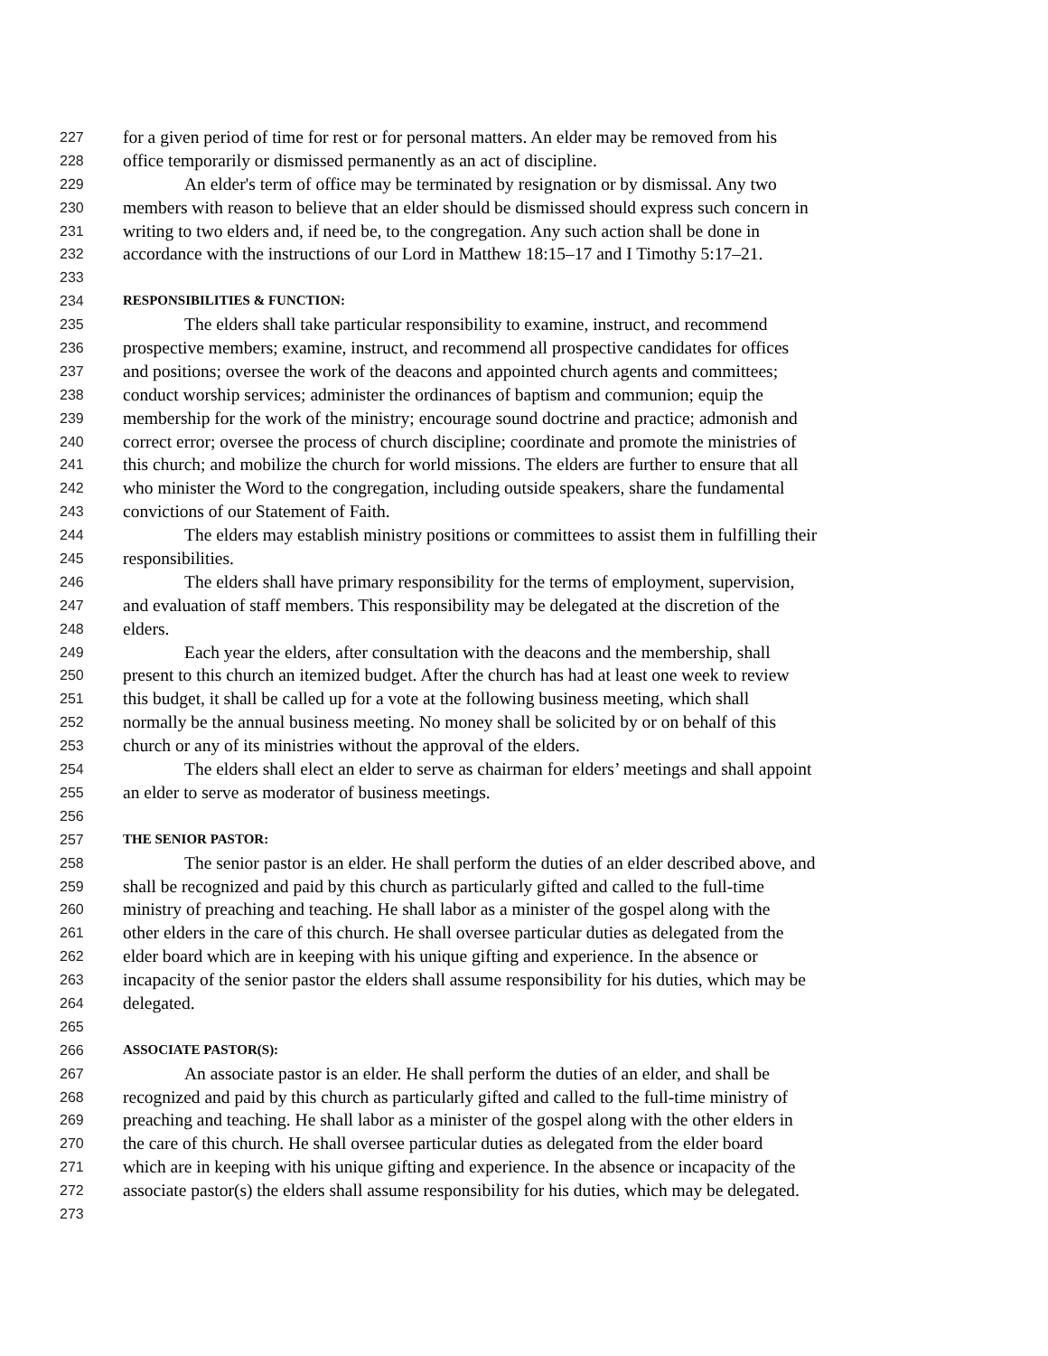227 for a given period of time for rest or for personal matters. An elder may be removed from his
228 office temporarily or dismissed permanently as an act of discipline.
229 An elder's term of office may be terminated by resignation or by dismissal. Any two
230 members with reason to believe that an elder should be dismissed should express such concern in
231 writing to two elders and, if need be, to the congregation. Any such action shall be done in
232 accordance with the instructions of our Lord in Matthew 18:15–17 and I Timothy 5:17–21.
233
234 RESPONSIBILITIES & FUNCTION:
235 The elders shall take particular responsibility to examine, instruct, and recommend
236 prospective members; examine, instruct, and recommend all prospective candidates for offices
237 and positions; oversee the work of the deacons and appointed church agents and committees;
238 conduct worship services; administer the ordinances of baptism and communion; equip the
239 membership for the work of the ministry; encourage sound doctrine and practice; admonish and
240 correct error; oversee the process of church discipline; coordinate and promote the ministries of
241 this church; and mobilize the church for world missions. The elders are further to ensure that all
242 who minister the Word to the congregation, including outside speakers, share the fundamental
243 convictions of our Statement of Faith.
244 The elders may establish ministry positions or committees to assist them in fulfilling their
245 responsibilities.
246 The elders shall have primary responsibility for the terms of employment, supervision,
247 and evaluation of staff members. This responsibility may be delegated at the discretion of the
248 elders.
249 Each year the elders, after consultation with the deacons and the membership, shall
250 present to this church an itemized budget. After the church has had at least one week to review
251 this budget, it shall be called up for a vote at the following business meeting, which shall
252 normally be the annual business meeting. No money shall be solicited by or on behalf of this
253 church or any of its ministries without the approval of the elders.
254 The elders shall elect an elder to serve as chairman for elders’ meetings and shall appoint
255 an elder to serve as moderator of business meetings.
256
257 THE SENIOR PASTOR:
258 The senior pastor is an elder. He shall perform the duties of an elder described above, and
259 shall be recognized and paid by this church as particularly gifted and called to the full-time
260 ministry of preaching and teaching. He shall labor as a minister of the gospel along with the
261 other elders in the care of this church. He shall oversee particular duties as delegated from the
262 elder board which are in keeping with his unique gifting and experience. In the absence or
263 incapacity of the senior pastor the elders shall assume responsibility for his duties, which may be
264 delegated.
265
266 ASSOCIATE PASTOR(S):
267 An associate pastor is an elder. He shall perform the duties of an elder, and shall be
268 recognized and paid by this church as particularly gifted and called to the full-time ministry of
269 preaching and teaching. He shall labor as a minister of the gospel along with the other elders in
270 the care of this church. He shall oversee particular duties as delegated from the elder board
271 which are in keeping with his unique gifting and experience. In the absence or incapacity of the
272 associate pastor(s) the elders shall assume responsibility for his duties, which may be delegated.
273